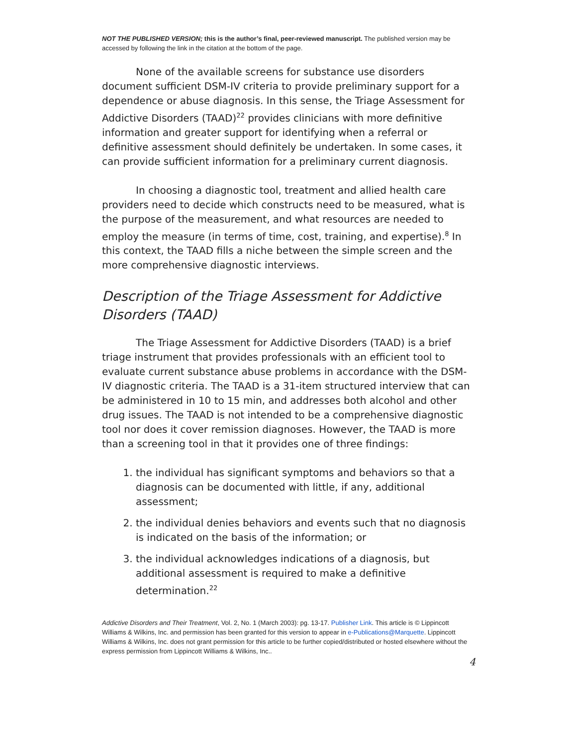NOT THE PUBLISHED VERSION; this is the author’s final, peer-reviewed manuscript. The published version may be accessed by following the link in the citation at the bottom of the page.
None of the available screens for substance use disorders document sufficient DSM-IV criteria to provide preliminary support for a dependence or abuse diagnosis. In this sense, the Triage Assessment for Addictive Disorders (TAAD)<sup>22</sup> provides clinicians with more definitive information and greater support for identifying when a referral or definitive assessment should definitely be undertaken. In some cases, it can provide sufficient information for a preliminary current diagnosis.
In choosing a diagnostic tool, treatment and allied health care providers need to decide which constructs need to be measured, what is the purpose of the measurement, and what resources are needed to employ the measure (in terms of time, cost, training, and expertise).<sup>8</sup> In this context, the TAAD fills a niche between the simple screen and the more comprehensive diagnostic interviews.
Description of the Triage Assessment for Addictive Disorders (TAAD)
The Triage Assessment for Addictive Disorders (TAAD) is a brief triage instrument that provides professionals with an efficient tool to evaluate current substance abuse problems in accordance with the DSM-IV diagnostic criteria. The TAAD is a 31-item structured interview that can be administered in 10 to 15 min, and addresses both alcohol and other drug issues. The TAAD is not intended to be a comprehensive diagnostic tool nor does it cover remission diagnoses. However, the TAAD is more than a screening tool in that it provides one of three findings:
1. the individual has significant symptoms and behaviors so that a diagnosis can be documented with little, if any, additional assessment;
2. the individual denies behaviors and events such that no diagnosis is indicated on the basis of the information; or
3. the individual acknowledges indications of a diagnosis, but additional assessment is required to make a definitive determination.<sup>22</sup>
Addictive Disorders and Their Treatment, Vol. 2, No. 1 (March 2003): pg. 13-17. Publisher Link. This article is © Lippincott Williams & Wilkins, Inc. and permission has been granted for this version to appear in e-Publications@Marquette. Lippincott Williams & Wilkins, Inc. does not grant permission for this article to be further copied/distributed or hosted elsewhere without the express permission from Lippincott Williams & Wilkins, Inc..
4